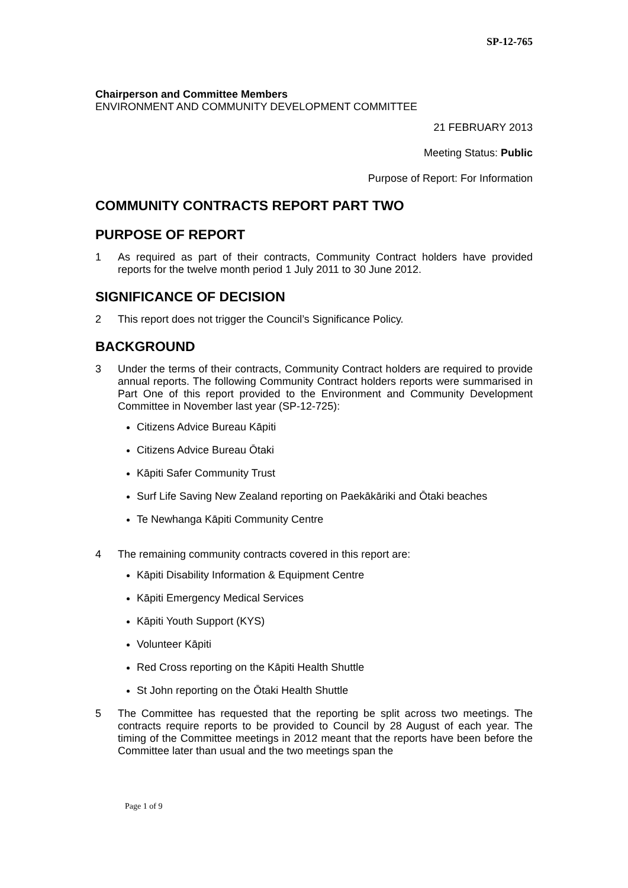SP-12-765
Chairperson and Committee Members
ENVIRONMENT AND COMMUNITY DEVELOPMENT COMMITTEE
21 FEBRUARY 2013
Meeting Status: Public
Purpose of Report: For Information
COMMUNITY CONTRACTS REPORT PART TWO
PURPOSE OF REPORT
1 As required as part of their contracts, Community Contract holders have provided reports for the twelve month period 1 July 2011 to 30 June 2012.
SIGNIFICANCE OF DECISION
2 This report does not trigger the Council’s Significance Policy.
BACKGROUND
3 Under the terms of their contracts, Community Contract holders are required to provide annual reports. The following Community Contract holders reports were summarised in Part One of this report provided to the Environment and Community Development Committee in November last year (SP-12-725):
Citizens Advice Bureau Kāpiti
Citizens Advice Bureau Ōtaki
Kāpiti Safer Community Trust
Surf Life Saving New Zealand reporting on Paekākāriki and Ōtaki beaches
Te Newhanga Kāpiti Community Centre
4 The remaining community contracts covered in this report are:
Kāpiti Disability Information & Equipment Centre
Kāpiti Emergency Medical Services
Kāpiti Youth Support (KYS)
Volunteer Kāpiti
Red Cross reporting on the Kāpiti Health Shuttle
St John reporting on the Ōtaki Health Shuttle
5 The Committee has requested that the reporting be split across two meetings. The contracts require reports to be provided to Council by 28 August of each year. The timing of the Committee meetings in 2012 meant that the reports have been before the Committee later than usual and the two meetings span the
Page 1 of 9